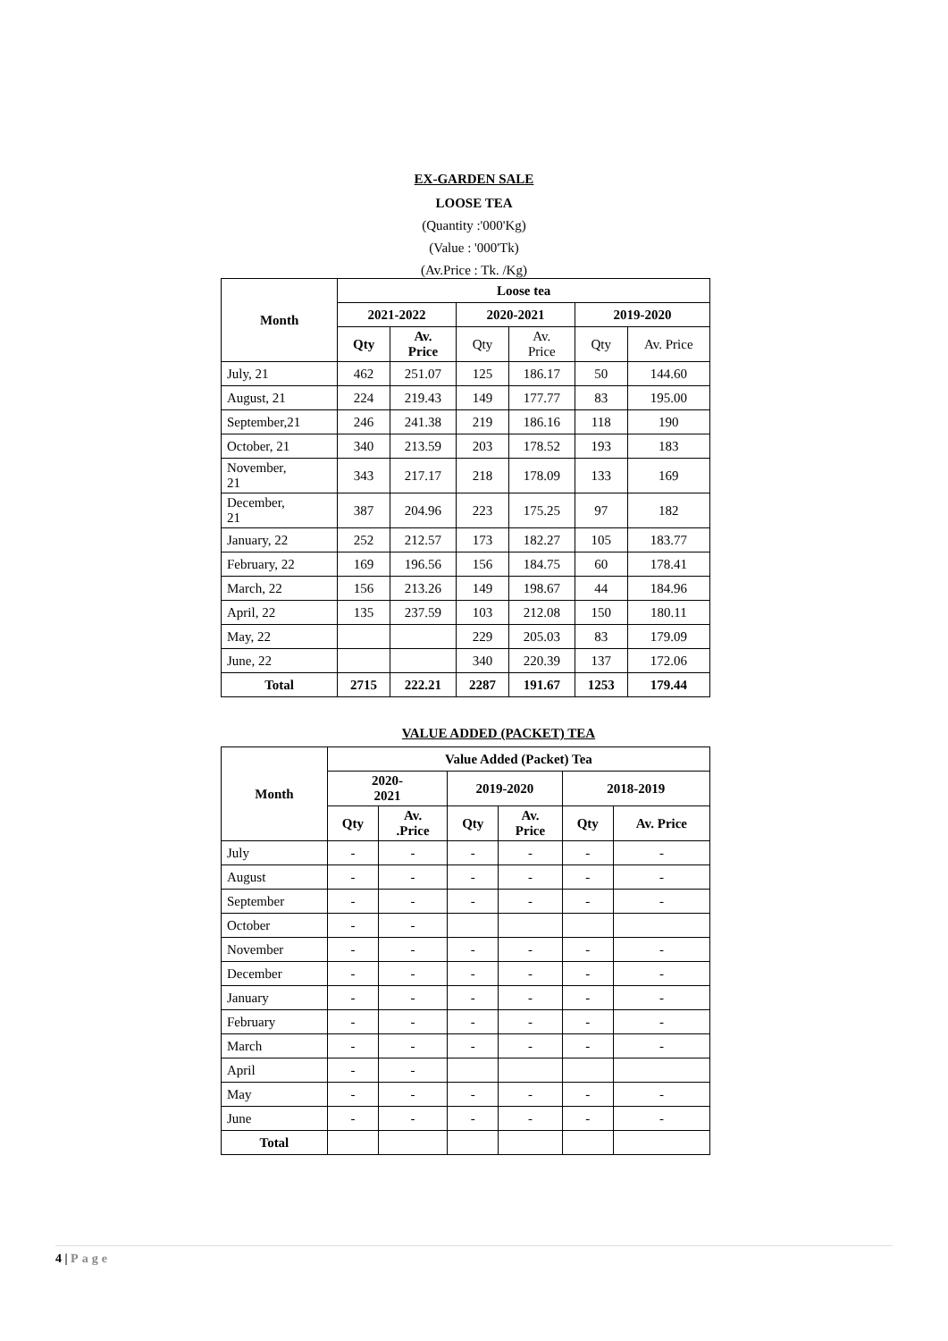EX-GARDEN SALE
LOOSE TEA
(Quantity :'000'Kg)
(Value : '000'Tk)
(Av.Price : Tk. /Kg)
| Month | Loose tea | | | | | |
| --- | --- | --- | --- | --- | --- | --- |
| | 2021-2022 | | 2020-2021 | | 2019-2020 | |
| | Qty | Av. Price | Qty | Av. Price | Qty | Av. Price |
| July, 21 | 462 | 251.07 | 125 | 186.17 | 50 | 144.60 |
| August, 21 | 224 | 219.43 | 149 | 177.77 | 83 | 195.00 |
| September,21 | 246 | 241.38 | 219 | 186.16 | 118 | 190 |
| October, 21 | 340 | 213.59 | 203 | 178.52 | 193 | 183 |
| November, 21 | 343 | 217.17 | 218 | 178.09 | 133 | 169 |
| December, 21 | 387 | 204.96 | 223 | 175.25 | 97 | 182 |
| January, 22 | 252 | 212.57 | 173 | 182.27 | 105 | 183.77 |
| February, 22 | 169 | 196.56 | 156 | 184.75 | 60 | 178.41 |
| March, 22 | 156 | 213.26 | 149 | 198.67 | 44 | 184.96 |
| April, 22 | 135 | 237.59 | 103 | 212.08 | 150 | 180.11 |
| May, 22 | | | 229 | 205.03 | 83 | 179.09 |
| June, 22 | | | 340 | 220.39 | 137 | 172.06 |
| Total | 2715 | 222.21 | 2287 | 191.67 | 1253 | 179.44 |
VALUE ADDED (PACKET) TEA
| Month | Value Added (Packet) Tea | | | | | |
| --- | --- | --- | --- | --- | --- | --- |
| | 2020- 2021 | | 2019-2020 | | 2018-2019 | |
| | Qty | Av. .Price | Qty | Av. Price | Qty | Av. Price |
| July | - | - | - | - | - | - |
| August | - | - | - | - | - | - |
| September | - | - | - | - | - | - |
| October | - | - | | | | |
| November | - | - | - | - | - | - |
| December | - | - | - | - | - | - |
| January | - | - | - | - | - | - |
| February | - | - | - | - | - | - |
| March | - | - | - | - | - | - |
| April | - | - | | | | |
| May | - | - | - | - | - | - |
| June | - | - | - | - | - | - |
| Total | | | | | | |
4 | Page